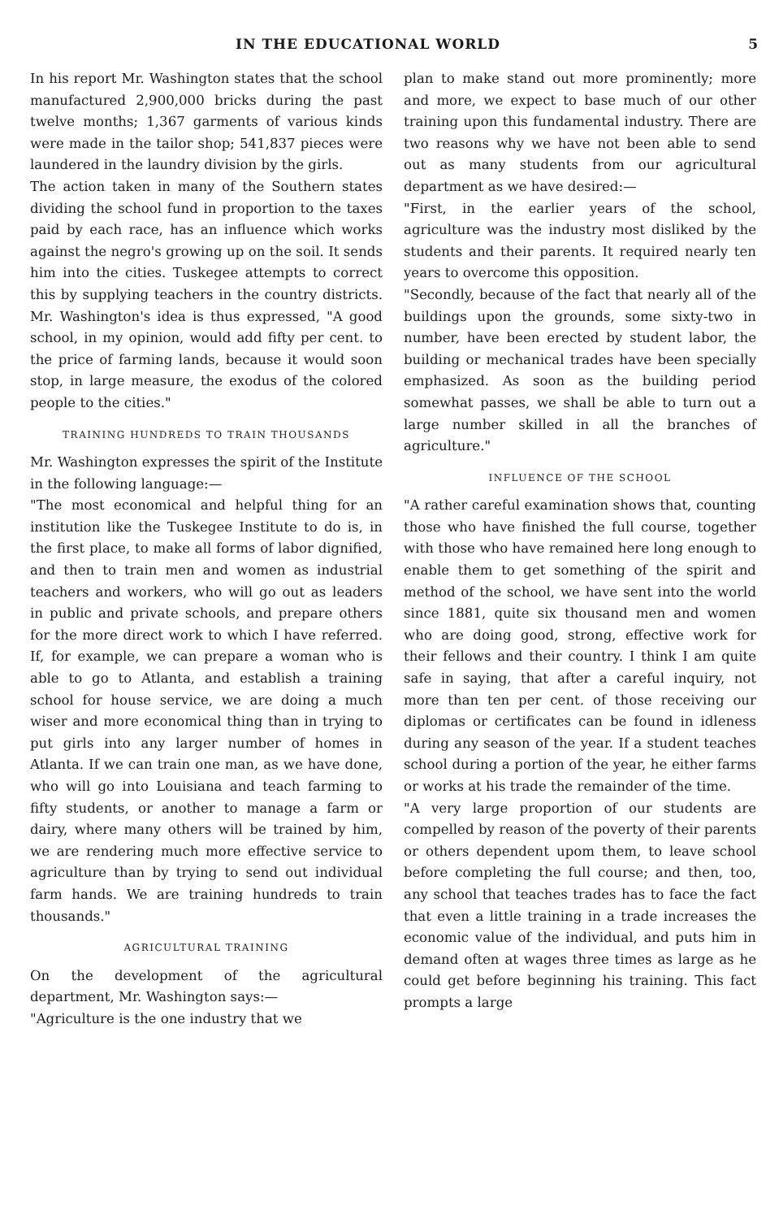IN THE EDUCATIONAL WORLD 5
In his report Mr. Washington states that the school manufactured 2,900,000 bricks during the past twelve months; 1,367 garments of various kinds were made in the tailor shop; 541,837 pieces were laundered in the laundry division by the girls.
The action taken in many of the Southern states dividing the school fund in proportion to the taxes paid by each race, has an influence which works against the negro's growing up on the soil. It sends him into the cities. Tuskegee attempts to correct this by supplying teachers in the country districts. Mr. Washington's idea is thus expressed, "A good school, in my opinion, would add fifty per cent. to the price of farming lands, because it would soon stop, in large measure, the exodus of the colored people to the cities."
TRAINING HUNDREDS TO TRAIN THOUSANDS
Mr. Washington expresses the spirit of the Institute in the following language:—
"The most economical and helpful thing for an institution like the Tuskegee Institute to do is, in the first place, to make all forms of labor dignified, and then to train men and women as industrial teachers and workers, who will go out as leaders in public and private schools, and prepare others for the more direct work to which I have referred. If, for example, we can prepare a woman who is able to go to Atlanta, and establish a training school for house service, we are doing a much wiser and more economical thing than in trying to put girls into any larger number of homes in Atlanta. If we can train one man, as we have done, who will go into Louisiana and teach farming to fifty students, or another to manage a farm or dairy, where many others will be trained by him, we are rendering much more effective service to agriculture than by trying to send out individual farm hands. We are training hundreds to train thousands."
AGRICULTURAL TRAINING
On the development of the agricultural department, Mr. Washington says:—
"Agriculture is the one industry that we
plan to make stand out more prominently; more and more, we expect to base much of our other training upon this fundamental industry. There are two reasons why we have not been able to send out as many students from our agricultural department as we have desired:—
"First, in the earlier years of the school, agriculture was the industry most disliked by the students and their parents. It required nearly ten years to overcome this opposition.
"Secondly, because of the fact that nearly all of the buildings upon the grounds, some sixty-two in number, have been erected by student labor, the building or mechanical trades have been specially emphasized. As soon as the building period somewhat passes, we shall be able to turn out a large number skilled in all the branches of agriculture."
INFLUENCE OF THE SCHOOL
"A rather careful examination shows that, counting those who have finished the full course, together with those who have remained here long enough to enable them to get something of the spirit and method of the school, we have sent into the world since 1881, quite six thousand men and women who are doing good, strong, effective work for their fellows and their country. I think I am quite safe in saying, that after a careful inquiry, not more than ten per cent. of those receiving our diplomas or certificates can be found in idleness during any season of the year. If a student teaches school during a portion of the year, he either farms or works at his trade the remainder of the time.
"A very large proportion of our students are compelled by reason of the poverty of their parents or others dependent upom them, to leave school before completing the full course; and then, too, any school that teaches trades has to face the fact that even a little training in a trade increases the economic value of the individual, and puts him in demand often at wages three times as large as he could get before beginning his training. This fact prompts a large